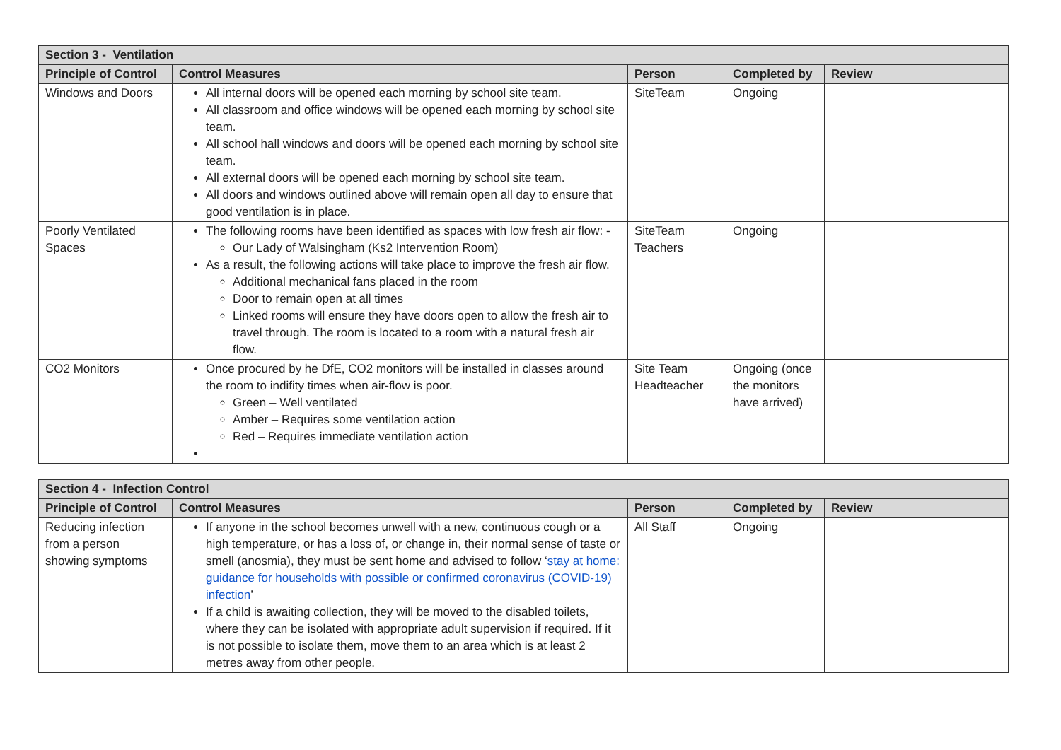| Section 3 - Ventilation | | | | |
| --- | --- | --- | --- | --- |
| Principle of Control | Control Measures | Person | Completed by | Review |
| Windows and Doors | All internal doors will be opened each morning by school site team. All classroom and office windows will be opened each morning by school site team. All school hall windows and doors will be opened each morning by school site team. All external doors will be opened each morning by school site team. All doors and windows outlined above will remain open all day to ensure that good ventilation is in place. | SiteTeam | Ongoing | |
| Poorly Ventilated Spaces | The following rooms have been identified as spaces with low fresh air flow: - Our Lady of Walsingham (Ks2 Intervention Room) As a result, the following actions will take place to improve the fresh air flow. Additional mechanical fans placed in the room Door to remain open at all times Linked rooms will ensure they have doors open to allow the fresh air to travel through. The room is located to a room with a natural fresh air flow. | SiteTeam Teachers | Ongoing | |
| CO2 Monitors | Once procured by he DfE, CO2 monitors will be installed in classes around the room to indifity times when air-flow is poor. Green – Well ventilated Amber – Requires some ventilation action Red – Requires immediate ventilation action | Site Team Headteacher | Ongoing (once the monitors have arrived) | |
| Section 4 - Infection Control | | | | |
| --- | --- | --- | --- | --- |
| Principle of Control | Control Measures | Person | Completed by | Review |
| Reducing infection from a person showing symptoms | If anyone in the school becomes unwell with a new, continuous cough or a high temperature, or has a loss of, or change in, their normal sense of taste or smell (anosmia), they must be sent home and advised to follow ‘ stay at home: guidance for households with possible or confirmed coronavirus (COVID-19) infection ’ If a child is awaiting collection, they will be moved to the disabled toilets, where they can be isolated with appropriate adult supervision if required. If it is not possible to isolate them, move them to an area which is at least 2 metres away from other people. | All Staff | Ongoing | |